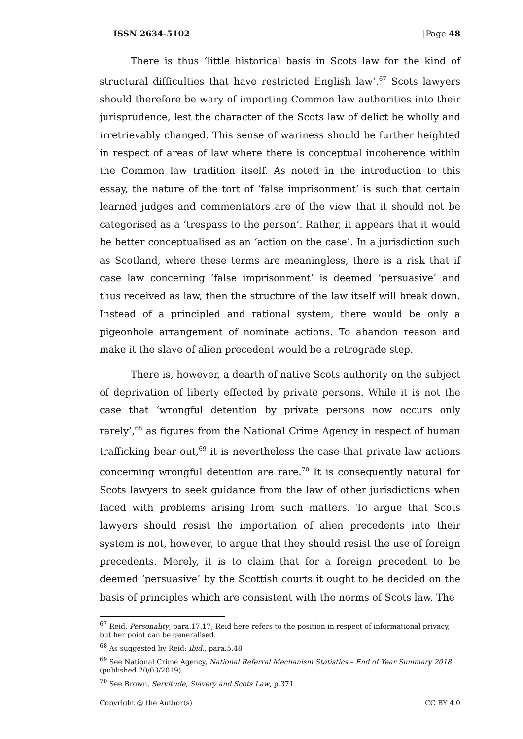ISSN 2634-5102 |Page 48
There is thus ‘little historical basis in Scots law for the kind of structural difficulties that have restricted English law’.<sup>67</sup> Scots lawyers should therefore be wary of importing Common law authorities into their jurisprudence, lest the character of the Scots law of delict be wholly and irretrievably changed. This sense of wariness should be further heighted in respect of areas of law where there is conceptual incoherence within the Common law tradition itself. As noted in the introduction to this essay, the nature of the tort of ‘false imprisonment’ is such that certain learned judges and commentators are of the view that it should not be categorised as a ‘trespass to the person’. Rather, it appears that it would be better conceptualised as an ‘action on the case’. In a jurisdiction such as Scotland, where these terms are meaningless, there is a risk that if case law concerning ‘false imprisonment’ is deemed ‘persuasive’ and thus received as law, then the structure of the law itself will break down. Instead of a principled and rational system, there would be only a pigeonhole arrangement of nominate actions. To abandon reason and make it the slave of alien precedent would be a retrograde step.
There is, however, a dearth of native Scots authority on the subject of deprivation of liberty effected by private persons. While it is not the case that ‘wrongful detention by private persons now occurs only rarely’,<sup>68</sup> as figures from the National Crime Agency in respect of human trafficking bear out,<sup>69</sup> it is nevertheless the case that private law actions concerning wrongful detention are rare.<sup>70</sup> It is consequently natural for Scots lawyers to seek guidance from the law of other jurisdictions when faced with problems arising from such matters. To argue that Scots lawyers should resist the importation of alien precedents into their system is not, however, to argue that they should resist the use of foreign precedents. Merely, it is to claim that for a foreign precedent to be deemed ‘persuasive’ by the Scottish courts it ought to be decided on the basis of principles which are consistent with the norms of Scots law. The
<sup>67</sup> Reid, Personality, para.17.17; Reid here refers to the position in respect of informational privacy, but her point can be generalised.
<sup>68</sup> As suggested by Reid: ibid., para.5.48
<sup>69</sup> See National Crime Agency, National Referral Mechanism Statistics – End of Year Summary 2018 (published 20/03/2019)
<sup>70</sup> See Brown, Servitude, Slavery and Scots Law, p.371
Copyright @ the Author(s) CC BY 4.0